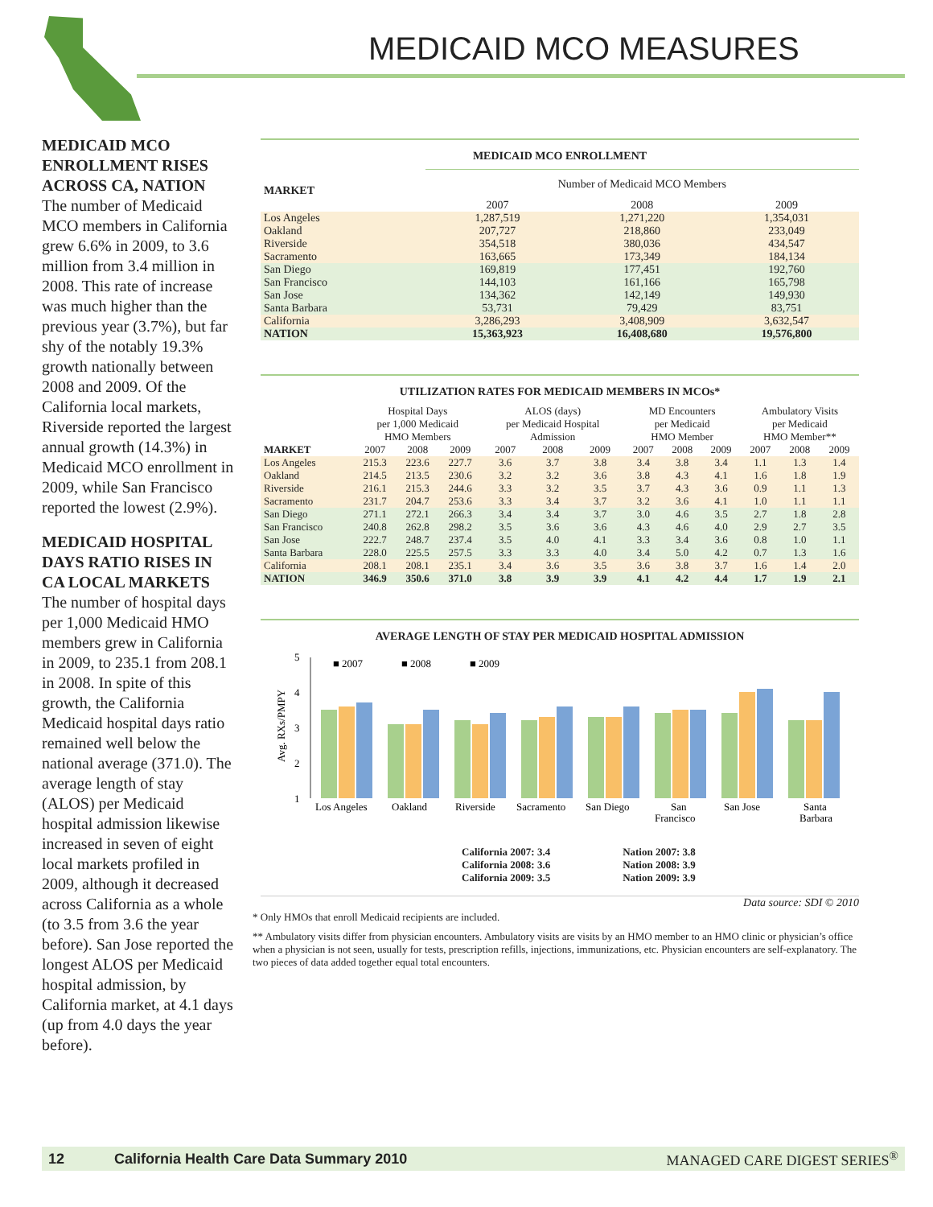MEDICAID MCO MEASURES
MEDICAID MCO ENROLLMENT RISES ACROSS CA, NATION
The number of Medicaid MCO members in California grew 6.6% in 2009, to 3.6 million from 3.4 million in 2008. This rate of increase was much higher than the previous year (3.7%), but far shy of the notably 19.3% growth nationally between 2008 and 2009. Of the California local markets, Riverside reported the largest annual growth (14.3%) in Medicaid MCO enrollment in 2009, while San Francisco reported the lowest (2.9%).
MEDICAID HOSPITAL DAYS RATIO RISES IN CA LOCAL MARKETS
The number of hospital days per 1,000 Medicaid HMO members grew in California in 2009, to 235.1 from 208.1 in 2008. In spite of this growth, the California Medicaid hospital days ratio remained well below the national average (371.0). The average length of stay (ALOS) per Medicaid hospital admission likewise increased in seven of eight local markets profiled in 2009, although it decreased across California as a whole (to 3.5 from 3.6 the year before). San Jose reported the longest ALOS per Medicaid hospital admission, by California market, at 4.1 days (up from 4.0 days the year before).
MEDICAID MCO ENROLLMENT
| MARKET | Number of Medicaid MCO Members | | |
| | 2007 | 2008 | 2009 |
| Los Angeles Oakland Riverside Sacramento | 1,287,519 207,727 354,518 163,665 | 1,271,220 218,860 380,036 173,349 | 1,354,031 233,049 434,547 184,134 |
| San Diego San Francisco San Jose Santa Barbara | 169,819 144,103 134,362 53,731 | 177,451 161,166 142,149 79,429 | 192,760 165,798 149,930 83,751 |
| California | 3,286,293 | 3,408,909 | 3,632,547 |
| NATION | 15,363,923 | 16,408,680 | 19,576,800 |
UTILIZATION RATES FOR MEDICAID MEMBERS IN MCOs*
| | Hospital Days per 1,000 Medicaid HMO Members | | | ALOS (days) per Medicaid Hospital Admission | | | MD Encounters per Medicaid HMO Member | | | Ambulatory Visits per Medicaid HMO Member** | | |
| MARKET | 2007 | 2008 | 2009 | 2007 | 2008 | 2009 | 2007 | 2008 | 2009 | 2007 | 2008 | 2009 |
| Los Angeles Oakland Riverside Sacramento | 215.3 214.5 216.1 231.7 | 223.6 213.5 215.3 204.7 | 227.7 230.6 244.6 253.6 | 3.6 3.2 3.3 3.3 | 3.7 3.2 3.2 3.4 | 3.8 3.6 3.5 3.7 | 3.4 3.8 3.7 3.2 | 3.8 4.3 4.3 3.6 | 3.4 4.1 3.6 4.1 | 1.1 1.6 0.9 1.0 | 1.3 1.8 1.1 1.1 | 1.4 1.9 1.3 1.1 |
| San Diego San Francisco San Jose Santa Barbara | 271.1 240.8 222.7 228.0 | 272.1 262.8 248.7 225.5 | 266.3 298.2 237.4 257.5 | 3.4 3.5 3.5 3.3 | 3.4 3.6 4.0 3.3 | 3.7 3.6 4.1 4.0 | 3.0 4.3 3.3 3.4 | 4.6 4.6 3.4 5.0 | 3.5 4.0 3.6 4.2 | 2.7 2.9 0.8 0.7 | 1.8 2.7 1.0 1.3 | 2.8 3.5 1.1 1.6 |
| California | 208.1 | 208.1 | 235.1 | 3.4 | 3.6 | 3.5 | 3.6 | 3.8 | 3.7 | 1.6 | 1.4 | 2.0 |
| NATION | 346.9 | 350.6 | 371.0 | 3.8 | 3.9 | 3.9 | 4.1 | 4.2 | 4.4 | 1.7 | 1.9 | 2.1 |
AVERAGE LENGTH OF STAY PER MEDICAID HOSPITAL ADMISSION
■ 2007
■ 2008
■ 2009
Avg. RXs/PMPY
5
4
3
2
1
Los Angeles
Oakland
Riverside
Sacramento
San Diego
San
Francisco
San Jose
Santa
Barbara
California 2007: 3.4
California 2008: 3.6
California 2009: 3.5
Nation 2007: 3.8
Nation 2008: 3.9
Nation 2009: 3.9
Data source: SDI © 2010
* Only HMOs that enroll Medicaid recipients are included.
** Ambulatory visits differ from physician encounters. Ambulatory visits are visits by an HMO member to an HMO clinic or physician’s office when a physician is not seen, usually for tests, prescription refills, injections, immunizations, etc. Physician encounters are self-explanatory. The two pieces of data added together equal total encounters.
12 California Health Care Data Summary 2010 MANAGED CARE DIGEST SERIES<sup>®</sup>